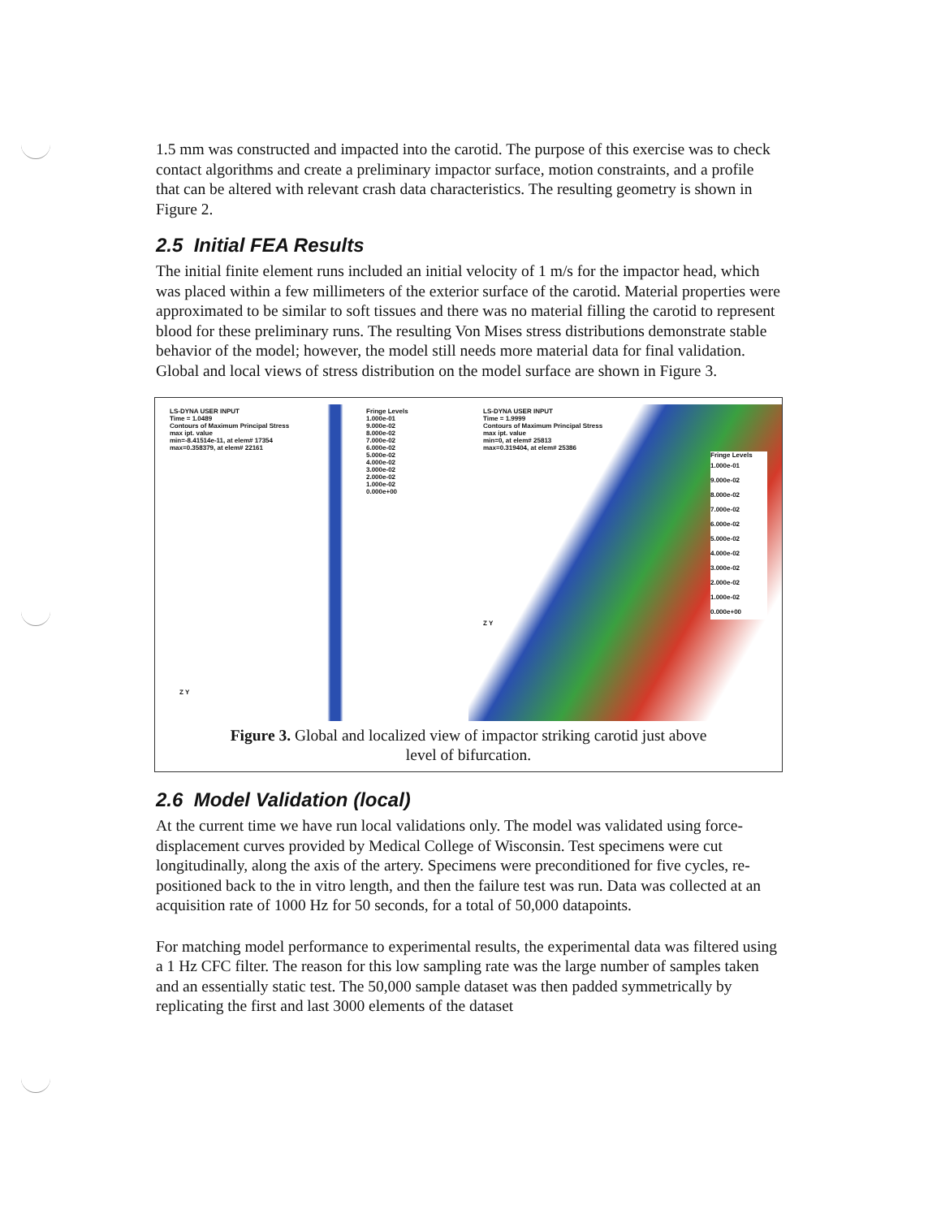1.5 mm was constructed and impacted into the carotid. The purpose of this exercise was to check contact algorithms and create a preliminary impactor surface, motion constraints, and a profile that can be altered with relevant crash data characteristics. The resulting geometry is shown in Figure 2.
2.5 Initial FEA Results
The initial finite element runs included an initial velocity of 1 m/s for the impactor head, which was placed within a few millimeters of the exterior surface of the carotid. Material properties were approximated to be similar to soft tissues and there was no material filling the carotid to represent blood for these preliminary runs. The resulting Von Mises stress distributions demonstrate stable behavior of the model; however, the model still needs more material data for final validation. Global and local views of stress distribution on the model surface are shown in Figure 3.
LS-DYNA USER INPUT
Time = 1.0489
Contours of Maximum Principal Stress
max ipt. value
min=-8.41514e-11, at elem# 17354
max=0.358379, at elem# 22161
Fringe Levels
1.000e-01
9.000e-02
8.000e-02
7.000e-02
6.000e-02
5.000e-02
4.000e-02
3.000e-02
2.000e-02
1.000e-02
0.000e+00
Z Y
LS-DYNA USER INPUT
Time = 1.9999
Contours of Maximum Principal Stress
max ipt. value
min=0, at elem# 25813
max=0.319404, at elem# 25386
Fringe Levels
1.000e-01
9.000e-02
8.000e-02
7.000e-02
6.000e-02
5.000e-02
4.000e-02
3.000e-02
2.000e-02
1.000e-02
0.000e+00
Z Y
Figure 3. Global and localized view of impactor striking carotid just above
level of bifurcation.
2.6 Model Validation (local)
At the current time we have run local validations only. The model was validated using force-displacement curves provided by Medical College of Wisconsin. Test specimens were cut longitudinally, along the axis of the artery. Specimens were preconditioned for five cycles, re-positioned back to the in vitro length, and then the failure test was run. Data was collected at an acquisition rate of 1000 Hz for 50 seconds, for a total of 50,000 datapoints.
For matching model performance to experimental results, the experimental data was filtered using a 1 Hz CFC filter. The reason for this low sampling rate was the large number of samples taken and an essentially static test. The 50,000 sample dataset was then padded symmetrically by replicating the first and last 3000 elements of the dataset